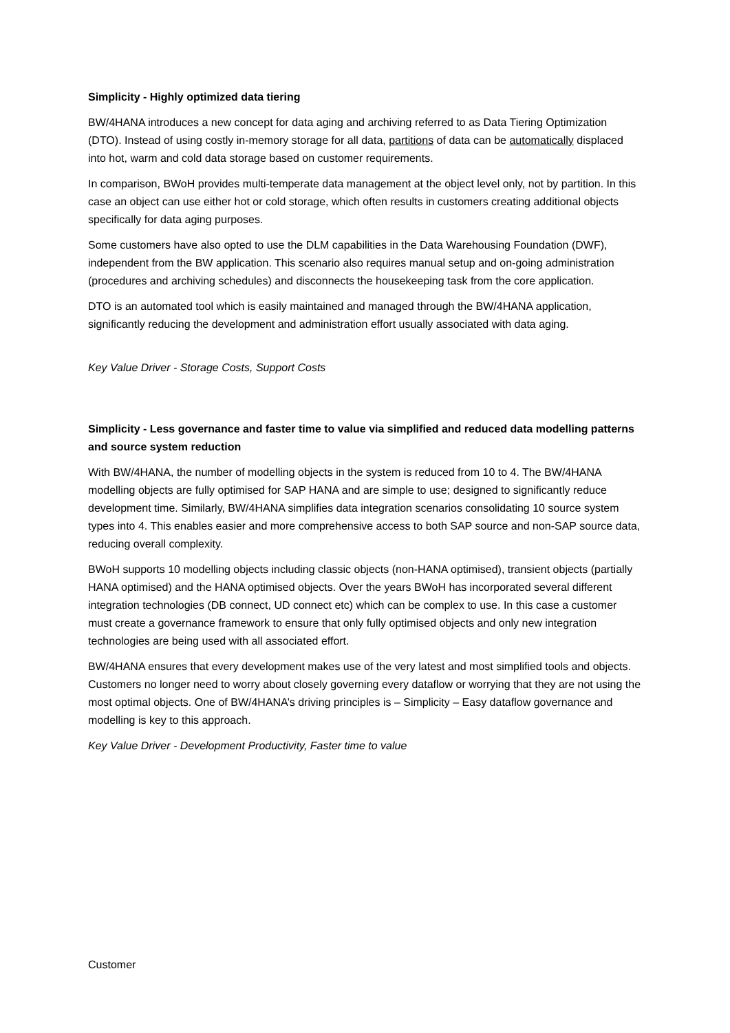Simplicity - Highly optimized data tiering
BW/4HANA introduces a new concept for data aging and archiving referred to as Data Tiering Optimization (DTO). Instead of using costly in-memory storage for all data, partitions of data can be automatically displaced into hot, warm and cold data storage based on customer requirements.
In comparison, BWoH provides multi-temperate data management at the object level only, not by partition. In this case an object can use either hot or cold storage, which often results in customers creating additional objects specifically for data aging purposes.
Some customers have also opted to use the DLM capabilities in the Data Warehousing Foundation (DWF), independent from the BW application. This scenario also requires manual setup and on-going administration (procedures and archiving schedules) and disconnects the housekeeping task from the core application.
DTO is an automated tool which is easily maintained and managed through the BW/4HANA application, significantly reducing the development and administration effort usually associated with data aging.
Key Value Driver - Storage Costs, Support Costs
Simplicity - Less governance and faster time to value via simplified and reduced data modelling patterns and source system reduction
With BW/4HANA, the number of modelling objects in the system is reduced from 10 to 4. The BW/4HANA modelling objects are fully optimised for SAP HANA and are simple to use; designed to significantly reduce development time. Similarly, BW/4HANA simplifies data integration scenarios consolidating 10 source system types into 4. This enables easier and more comprehensive access to both SAP source and non-SAP source data, reducing overall complexity.
BWoH supports 10 modelling objects including classic objects (non-HANA optimised), transient objects (partially HANA optimised) and the HANA optimised objects. Over the years BWoH has incorporated several different integration technologies (DB connect, UD connect etc) which can be complex to use. In this case a customer must create a governance framework to ensure that only fully optimised objects and only new integration technologies are being used with all associated effort.
BW/4HANA ensures that every development makes use of the very latest and most simplified tools and objects. Customers no longer need to worry about closely governing every dataflow or worrying that they are not using the most optimal objects. One of BW/4HANA’s driving principles is – Simplicity – Easy dataflow governance and modelling is key to this approach.
Key Value Driver - Development Productivity, Faster time to value
Customer